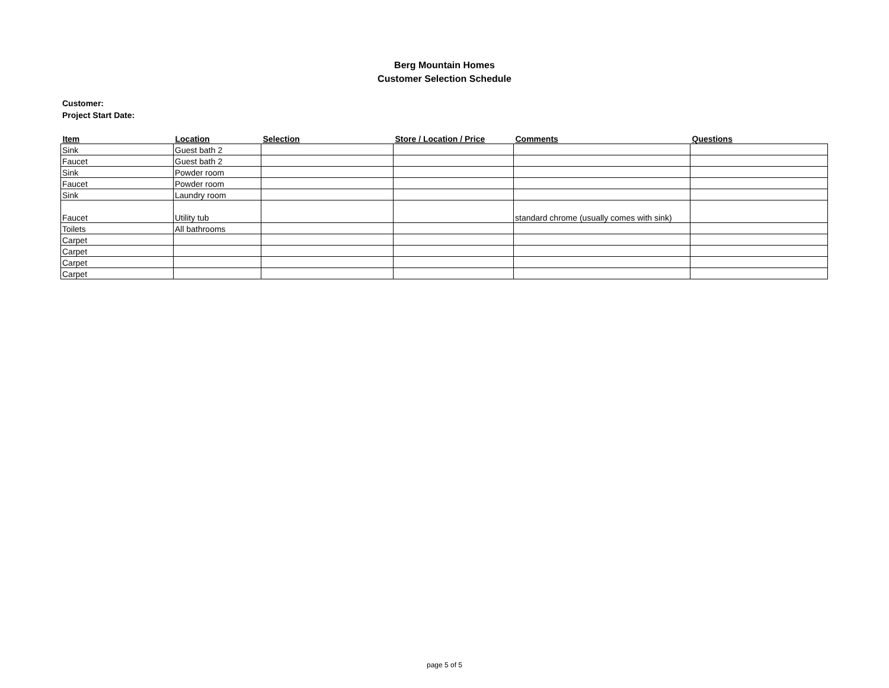Berg Mountain Homes
Customer Selection Schedule
Customer:
Project Start Date:
| Item | Location | Selection | Store / Location / Price | Comments | Questions |
| --- | --- | --- | --- | --- | --- |
| Sink | Guest bath 2 | | | | |
| Faucet | Guest bath 2 | | | | |
| Sink | Powder room | | | | |
| Faucet | Powder room | | | | |
| Sink | Laundry room | | | | |
| Faucet | Utility tub | | | standard chrome (usually comes with sink) | |
| Toilets | All bathrooms | | | | |
| Carpet | | | | | |
| Carpet | | | | | |
| Carpet | | | | | |
| Carpet | | | | | |
page 5 of 5